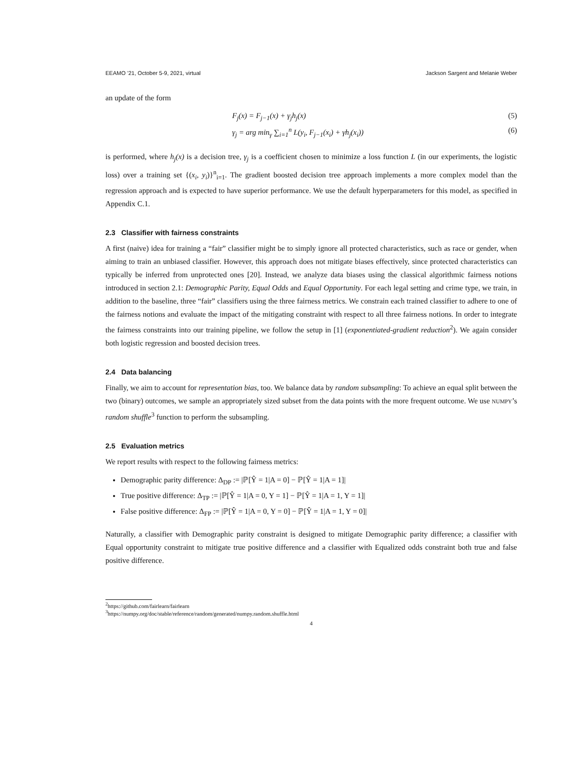EEAMO ’21, October 5-9, 2021, virtual Jackson Sargent and Melanie Weber
an update of the form
F<sub>j</sub>(x) = F<sub>j−1</sub>(x) + γ<sub>j</sub>h<sub>j</sub>(x) (5)
γ<sub>j</sub> = arg min<sub>γ</sub> ∑<sub>i=1</sub><sup>n</sup> L(y<sub>i</sub>, F<sub>j−1</sub>(x<sub>i</sub>) + γh<sub>j</sub>(x<sub>i</sub>)) (6)
is performed, where h<sub>j</sub>(x) is a decision tree, γ<sub>j</sub> is a coefficient chosen to minimize a loss function L (in our experiments, the logistic loss) over a training set {(x<sub>i</sub>, y<sub>i</sub>)}<sup>n</sup><sub>i=1</sub>. The gradient boosted decision tree approach implements a more complex model than the regression approach and is expected to have superior performance. We use the default hyperparameters for this model, as specified in Appendix C.1.
2.3 Classifier with fairness constraints
A first (naive) idea for training a “fair” classifier might be to simply ignore all protected characteristics, such as race or gender, when aiming to train an unbiased classifier. However, this approach does not mitigate biases effectively, since protected characteristics can typically be inferred from unprotected ones [20]. Instead, we analyze data biases using the classical algorithmic fairness notions introduced in section 2.1: Demographic Parity, Equal Odds and Equal Opportunity. For each legal setting and crime type, we train, in addition to the baseline, three “fair” classifiers using the three fairness metrics. We constrain each trained classifier to adhere to one of the fairness notions and evaluate the impact of the mitigating constraint with respect to all three fairness notions. In order to integrate the fairness constraints into our training pipeline, we follow the setup in [1] (exponentiated-gradient reduction<sup>2</sup>). We again consider both logistic regression and boosted decision trees.
2.4 Data balancing
Finally, we aim to account for representation bias, too. We balance data by random subsampling: To achieve an equal split between the two (binary) outcomes, we sample an appropriately sized subset from the data points with the more frequent outcome. We use NUMPY’s random shuffle<sup>3</sup> function to perform the subsampling.
2.5 Evaluation metrics
We report results with respect to the following fairness metrics:
Demographic parity difference: Δ<sub>DP</sub> := |ℙ[Ŷ = 1|A = 0] − ℙ[Ŷ = 1|A = 1]|
True positive difference: Δ<sub>TP</sub> := |ℙ[Ŷ = 1|A = 0, Y = 1] − ℙ[Ŷ = 1|A = 1, Y = 1]|
False positive difference: Δ<sub>FP</sub> := |ℙ[Ŷ = 1|A = 0, Y = 0] − ℙ[Ŷ = 1|A = 1, Y = 0]|
Naturally, a classifier with Demographic parity constraint is designed to mitigate Demographic parity difference; a classifier with Equal opportunity constraint to mitigate true positive difference and a classifier with Equalized odds constraint both true and false positive difference.
<sup>2</sup> https://github.com/fairlearn/fairlearn
<sup>3</sup> https://numpy.org/doc/stable/reference/random/generated/numpy.random.shuffle.html
4